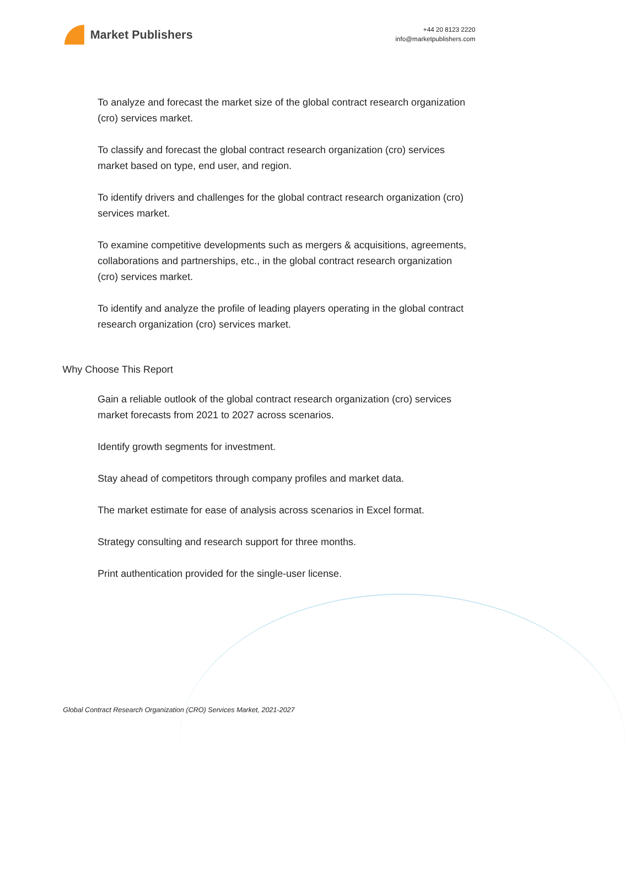Market Publishers
+44 20 8123 2220
info@marketpublishers.com
To analyze and forecast the market size of the global contract research organization (cro) services market.
To classify and forecast the global contract research organization (cro) services market based on type, end user, and region.
To identify drivers and challenges for the global contract research organization (cro) services market.
To examine competitive developments such as mergers & acquisitions, agreements, collaborations and partnerships, etc., in the global contract research organization (cro) services market.
To identify and analyze the profile of leading players operating in the global contract research organization (cro) services market.
Why Choose This Report
Gain a reliable outlook of the global contract research organization (cro) services market forecasts from 2021 to 2027 across scenarios.
Identify growth segments for investment.
Stay ahead of competitors through company profiles and market data.
The market estimate for ease of analysis across scenarios in Excel format.
Strategy consulting and research support for three months.
Print authentication provided for the single-user license.
Global Contract Research Organization (CRO) Services Market, 2021-2027